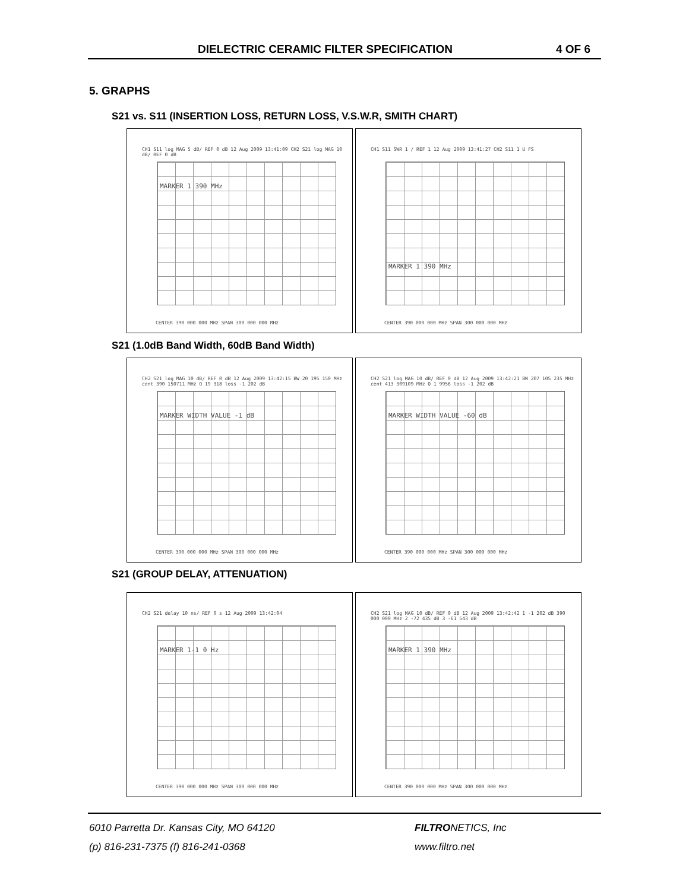DIELECTRIC CERAMIC FILTER SPECIFICATION 4 OF 6
5. GRAPHS
S21 vs. S11 (INSERTION LOSS, RETURN LOSS, V.S.W.R, SMITH CHART)
CH1 S11 log MAG 5 dB/ REF 0 dB 12 Aug 2009 13:41:09 CH2 S21 log MAG 10 dB/ REF 0 dB
MARKER 1 390 MHz
CENTER 390 000 000 MHz SPAN 300 000 000 MHz
CH1 S11 SWR 1 / REF 1 12 Aug 2009 13:41:27 CH2 S11 1 U FS
MARKER 1 390 MHz
CENTER 390 000 000 MHz SPAN 300 000 000 MHz
S21 (1.0dB Band Width, 60dB Band Width)
CH2 S21 log MAG 10 dB/ REF 0 dB 12 Aug 2009 13:42:15 BW 20 195 150 MHz cent 390 150711 MHz Q 19 318 loss -1 202 dB
MARKER WIDTH VALUE -1 dB
CENTER 390 000 000 MHz SPAN 300 000 000 MHz
CH2 S21 log MAG 10 dB/ REF 0 dB 12 Aug 2009 13:42:21 BW 207 105 235 MHz cent 413 309109 MHz Q 1 9956 loss -1 202 dB
MARKER WIDTH VALUE -60 dB
CENTER 390 000 000 MHz SPAN 300 000 000 MHz
S21 (GROUP DELAY, ATTENUATION)
CH2 S21 delay 10 ns/ REF 0 s 12 Aug 2009 13:42:04
MARKER 1-1 0 Hz
CENTER 390 000 000 MHz SPAN 300 000 000 MHz
CH2 S21 log MAG 10 dB/ REF 0 dB 12 Aug 2009 13:42:42 1 -1 202 dB 390 000 000 MHz 2 -72 435 dB 3 -61 543 dB
MARKER 1 390 MHz
CENTER 390 000 000 MHz SPAN 300 000 000 MHz
6010 Parretta Dr. Kansas City, MO 64120
FILTRONETICS, Inc
(p) 816-231-7375 (f) 816-241-0368
www.filtro.net